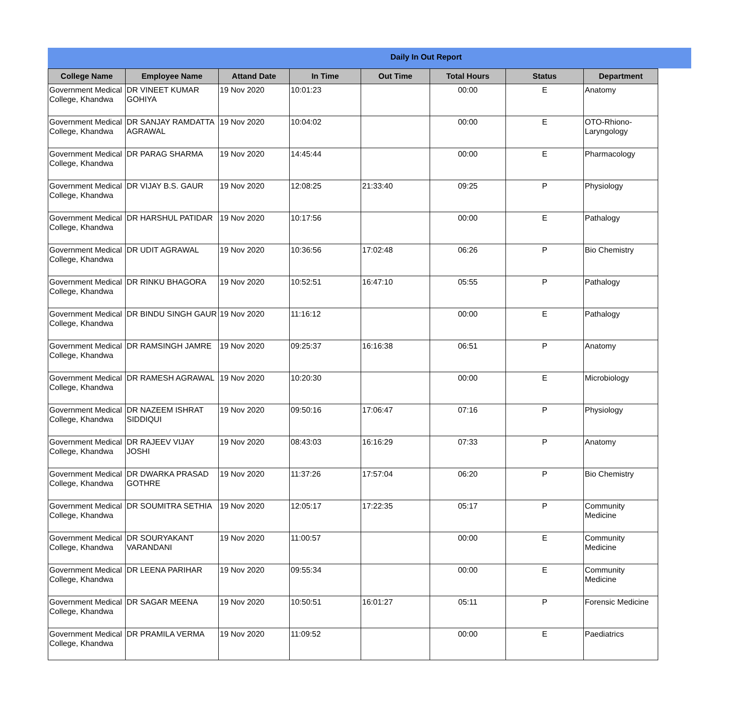Daily In Out Report
| College Name | Employee Name | Attand Date | In Time | Out Time | Total Hours | Status | Department |
| --- | --- | --- | --- | --- | --- | --- | --- |
| Government Medical College, Khandwa | DR VINEET KUMAR GOHIYA | 19 Nov 2020 | 10:01:23 | | 00:00 | E | Anatomy |
| Government Medical College, Khandwa | DR SANJAY RAMDATTA AGRAWAL | 19 Nov 2020 | 10:04:02 | | 00:00 | E | OTO-Rhiono-Laryngology |
| Government Medical College, Khandwa | DR PARAG SHARMA | 19 Nov 2020 | 14:45:44 | | 00:00 | E | Pharmacology |
| Government Medical College, Khandwa | DR VIJAY B.S. GAUR | 19 Nov 2020 | 12:08:25 | 21:33:40 | 09:25 | P | Physiology |
| Government Medical College, Khandwa | DR HARSHUL PATIDAR | 19 Nov 2020 | 10:17:56 | | 00:00 | E | Pathalogy |
| Government Medical College, Khandwa | DR UDIT AGRAWAL | 19 Nov 2020 | 10:36:56 | 17:02:48 | 06:26 | P | Bio Chemistry |
| Government Medical College, Khandwa | DR RINKU BHAGORA | 19 Nov 2020 | 10:52:51 | 16:47:10 | 05:55 | P | Pathalogy |
| Government Medical College, Khandwa | DR BINDU SINGH GAUR | 19 Nov 2020 | 11:16:12 | | 00:00 | E | Pathalogy |
| Government Medical College, Khandwa | DR RAMSINGH JAMRE | 19 Nov 2020 | 09:25:37 | 16:16:38 | 06:51 | P | Anatomy |
| Government Medical College, Khandwa | DR RAMESH AGRAWAL | 19 Nov 2020 | 10:20:30 | | 00:00 | E | Microbiology |
| Government Medical College, Khandwa | DR NAZEEM ISHRAT SIDDIQUI | 19 Nov 2020 | 09:50:16 | 17:06:47 | 07:16 | P | Physiology |
| Government Medical College, Khandwa | DR RAJEEV VIJAY JOSHI | 19 Nov 2020 | 08:43:03 | 16:16:29 | 07:33 | P | Anatomy |
| Government Medical College, Khandwa | DR DWARKA PRASAD GOTHRE | 19 Nov 2020 | 11:37:26 | 17:57:04 | 06:20 | P | Bio Chemistry |
| Government Medical College, Khandwa | DR SOUMITRA SETHIA | 19 Nov 2020 | 12:05:17 | 17:22:35 | 05:17 | P | Community Medicine |
| Government Medical College, Khandwa | DR SOURYAKANT VARANDANI | 19 Nov 2020 | 11:00:57 | | 00:00 | E | Community Medicine |
| Government Medical College, Khandwa | DR LEENA PARIHAR | 19 Nov 2020 | 09:55:34 | | 00:00 | E | Community Medicine |
| Government Medical College, Khandwa | DR SAGAR MEENA | 19 Nov 2020 | 10:50:51 | 16:01:27 | 05:11 | P | Forensic Medicine |
| Government Medical College, Khandwa | DR PRAMILA VERMA | 19 Nov 2020 | 11:09:52 | | 00:00 | E | Paediatrics |